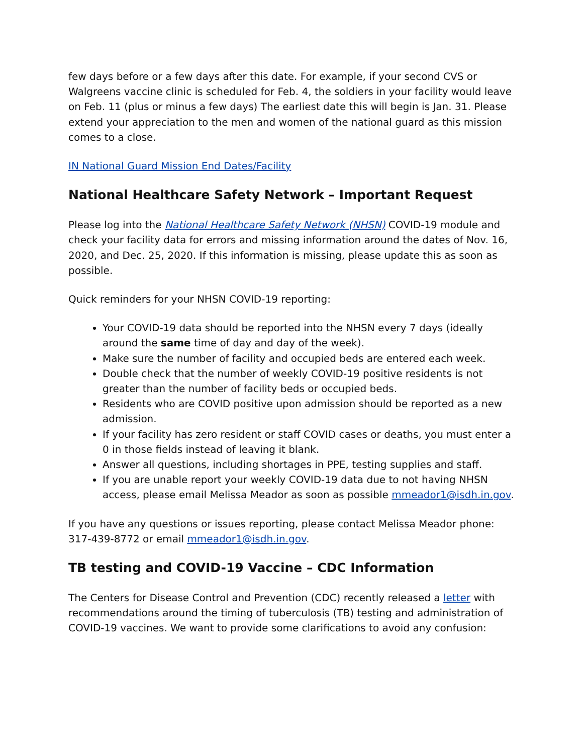few days before or a few days after this date. For example, if your second CVS or Walgreens vaccine clinic is scheduled for Feb. 4, the soldiers in your facility would leave on Feb. 11 (plus or minus a few days) The earliest date this will begin is Jan. 31. Please extend your appreciation to the men and women of the national guard as this mission comes to a close.
IN National Guard Mission End Dates/Facility
National Healthcare Safety Network – Important Request
Please log into the National Healthcare Safety Network (NHSN) COVID-19 module and check your facility data for errors and missing information around the dates of Nov. 16, 2020, and Dec. 25, 2020. If this information is missing, please update this as soon as possible.
Quick reminders for your NHSN COVID-19 reporting:
Your COVID-19 data should be reported into the NHSN every 7 days (ideally around the same time of day and day of the week).
Make sure the number of facility and occupied beds are entered each week.
Double check that the number of weekly COVID-19 positive residents is not greater than the number of facility beds or occupied beds.
Residents who are COVID positive upon admission should be reported as a new admission.
If your facility has zero resident or staff COVID cases or deaths, you must enter a 0 in those fields instead of leaving it blank.
Answer all questions, including shortages in PPE, testing supplies and staff.
If you are unable report your weekly COVID-19 data due to not having NHSN access, please email Melissa Meador as soon as possible mmeador1@isdh.in.gov.
If you have any questions or issues reporting, please contact Melissa Meador phone: 317-439-8772 or email mmeador1@isdh.in.gov.
TB testing and COVID-19 Vaccine – CDC Information
The Centers for Disease Control and Prevention (CDC) recently released a letter with recommendations around the timing of tuberculosis (TB) testing and administration of COVID-19 vaccines. We want to provide some clarifications to avoid any confusion: